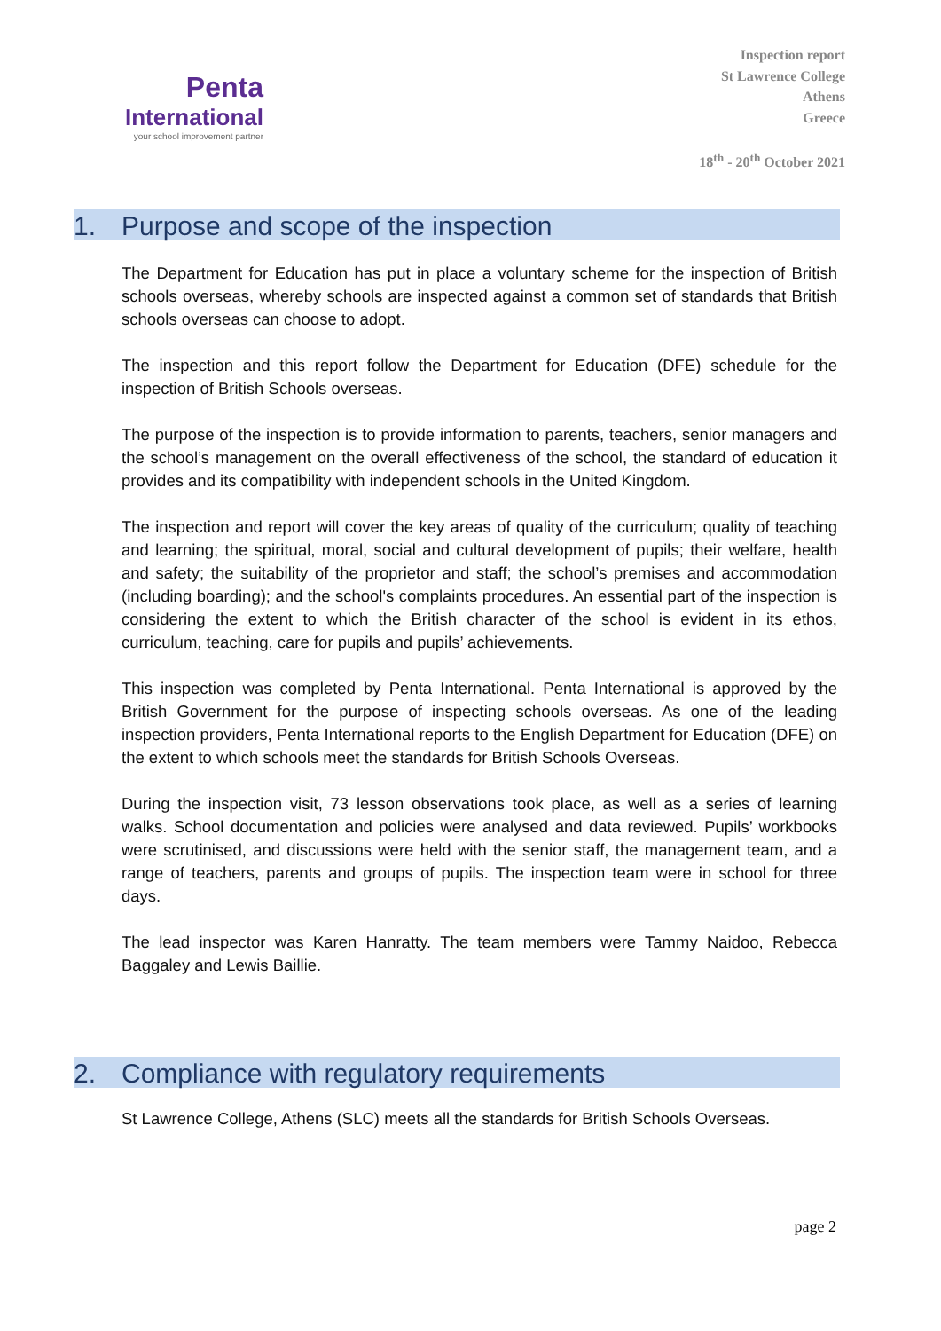Penta
International
your school improvement partner
Inspection report
St Lawrence College
Athens
Greece
18<sup>th</sup> - 20<sup>th</sup> October 2021
1. Purpose and scope of the inspection
The Department for Education has put in place a voluntary scheme for the inspection of British schools overseas, whereby schools are inspected against a common set of standards that British schools overseas can choose to adopt.
The inspection and this report follow the Department for Education (DFE) schedule for the inspection of British Schools overseas.
The purpose of the inspection is to provide information to parents, teachers, senior managers and the school’s management on the overall effectiveness of the school, the standard of education it provides and its compatibility with independent schools in the United Kingdom.
The inspection and report will cover the key areas of quality of the curriculum; quality of teaching and learning; the spiritual, moral, social and cultural development of pupils; their welfare, health and safety; the suitability of the proprietor and staff; the school’s premises and accommodation (including boarding); and the school's complaints procedures. An essential part of the inspection is considering the extent to which the British character of the school is evident in its ethos, curriculum, teaching, care for pupils and pupils’ achievements.
This inspection was completed by Penta International. Penta International is approved by the British Government for the purpose of inspecting schools overseas. As one of the leading inspection providers, Penta International reports to the English Department for Education (DFE) on the extent to which schools meet the standards for British Schools Overseas.
During the inspection visit, 73 lesson observations took place, as well as a series of learning walks. School documentation and policies were analysed and data reviewed. Pupils’ workbooks were scrutinised, and discussions were held with the senior staff, the management team, and a range of teachers, parents and groups of pupils. The inspection team were in school for three days.
The lead inspector was Karen Hanratty. The team members were Tammy Naidoo, Rebecca Baggaley and Lewis Baillie.
2. Compliance with regulatory requirements
St Lawrence College, Athens (SLC) meets all the standards for British Schools Overseas.
page 2